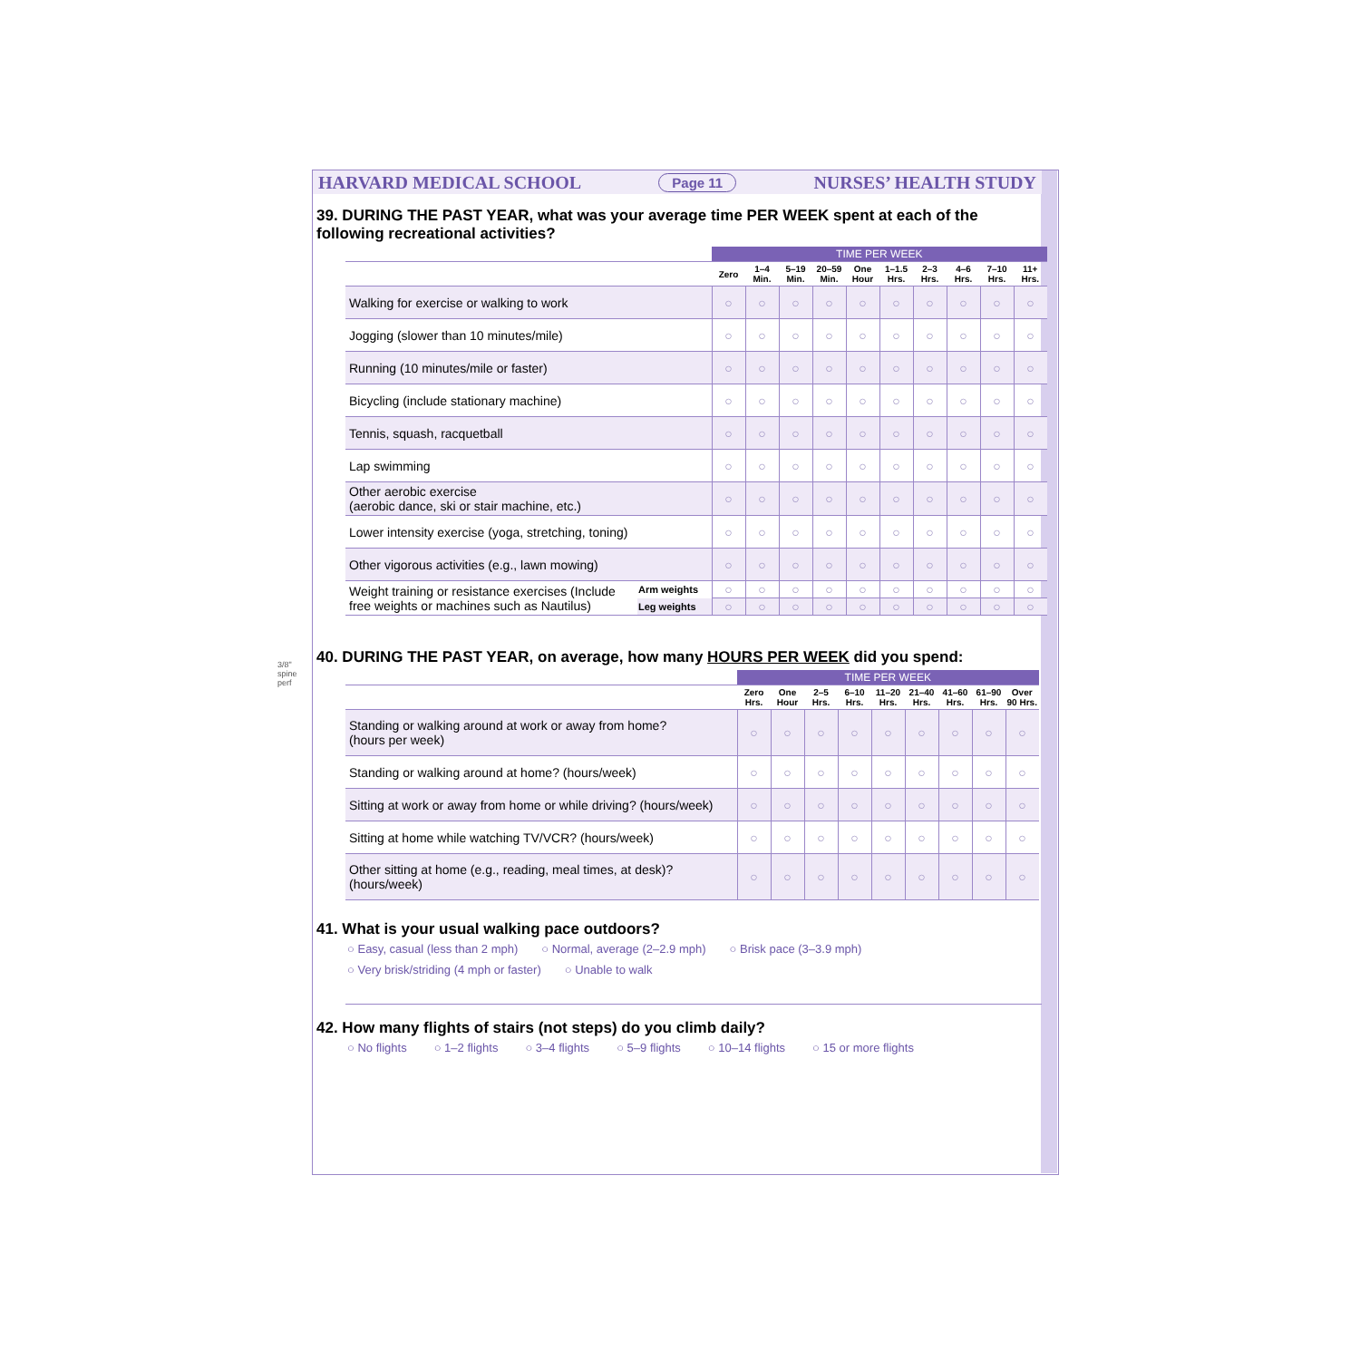3/8" spine perf
HARVARD MEDICAL SCHOOL Page 11 NURSES’ HEALTH STUDY
39. DURING THE PAST YEAR, what was your average time PER WEEK spent at each of the following recreational activities?
| | | TIME PER WEEK | | | | | | | | | |
| | | Zero | 1–4 Min. | 5–19 Min. | 20–59 Min. | One Hour | 1–1.5 Hrs. | 2–3 Hrs. | 4–6 Hrs. | 7–10 Hrs. | 11+ Hrs. |
| Walking for exercise or walking to work | | ○ | ○ | ○ | ○ | ○ | ○ | ○ | ○ | ○ | ○ |
| Jogging (slower than 10 minutes/mile) | | ○ | ○ | ○ | ○ | ○ | ○ | ○ | ○ | ○ | ○ |
| Running (10 minutes/mile or faster) | | ○ | ○ | ○ | ○ | ○ | ○ | ○ | ○ | ○ | ○ |
| Bicycling (include stationary machine) | | ○ | ○ | ○ | ○ | ○ | ○ | ○ | ○ | ○ | ○ |
| Tennis, squash, racquetball | | ○ | ○ | ○ | ○ | ○ | ○ | ○ | ○ | ○ | ○ |
| Lap swimming | | ○ | ○ | ○ | ○ | ○ | ○ | ○ | ○ | ○ | ○ |
| Other aerobic exercise (aerobic dance, ski or stair machine, etc.) | | ○ | ○ | ○ | ○ | ○ | ○ | ○ | ○ | ○ | ○ |
| Lower intensity exercise (yoga, stretching, toning) | | ○ | ○ | ○ | ○ | ○ | ○ | ○ | ○ | ○ | ○ |
| Other vigorous activities (e.g., lawn mowing) | | ○ | ○ | ○ | ○ | ○ | ○ | ○ | ○ | ○ | ○ |
| Weight training or resistance exercises (Include free weights or machines such as Nautilus) | Arm weights | ○ | ○ | ○ | ○ | ○ | ○ | ○ | ○ | ○ | ○ |
| | Leg weights | ○ | ○ | ○ | ○ | ○ | ○ | ○ | ○ | ○ | ○ |
40. DURING THE PAST YEAR, on average, how many HOURS PER WEEK did you spend:
| | TIME PER WEEK | | | | | | | | |
| | Zero Hrs. | One Hour | 2–5 Hrs. | 6–10 Hrs. | 11–20 Hrs. | 21–40 Hrs. | 41–60 Hrs. | 61–90 Hrs. | Over 90 Hrs. |
| Standing or walking around at work or away from home? (hours per week) | ○ | ○ | ○ | ○ | ○ | ○ | ○ | ○ | ○ |
| Standing or walking around at home? (hours/week) | ○ | ○ | ○ | ○ | ○ | ○ | ○ | ○ | ○ |
| Sitting at work or away from home or while driving? (hours/week) | ○ | ○ | ○ | ○ | ○ | ○ | ○ | ○ | ○ |
| Sitting at home while watching TV/VCR? (hours/week) | ○ | ○ | ○ | ○ | ○ | ○ | ○ | ○ | ○ |
| Other sitting at home (e.g., reading, meal times, at desk)? (hours/week) | ○ | ○ | ○ | ○ | ○ | ○ | ○ | ○ | ○ |
41. What is your usual walking pace outdoors?
○ Easy, casual (less than 2 mph) ○ Normal, average (2–2.9 mph) ○ Brisk pace (3–3.9 mph) ○ Very brisk/striding (4 mph or faster) ○ Unable to walk
42. How many flights of stairs (not steps) do you climb daily?
○ No flights ○ 1–2 flights ○ 3–4 flights ○ 5–9 flights ○ 10–14 flights ○ 15 or more flights